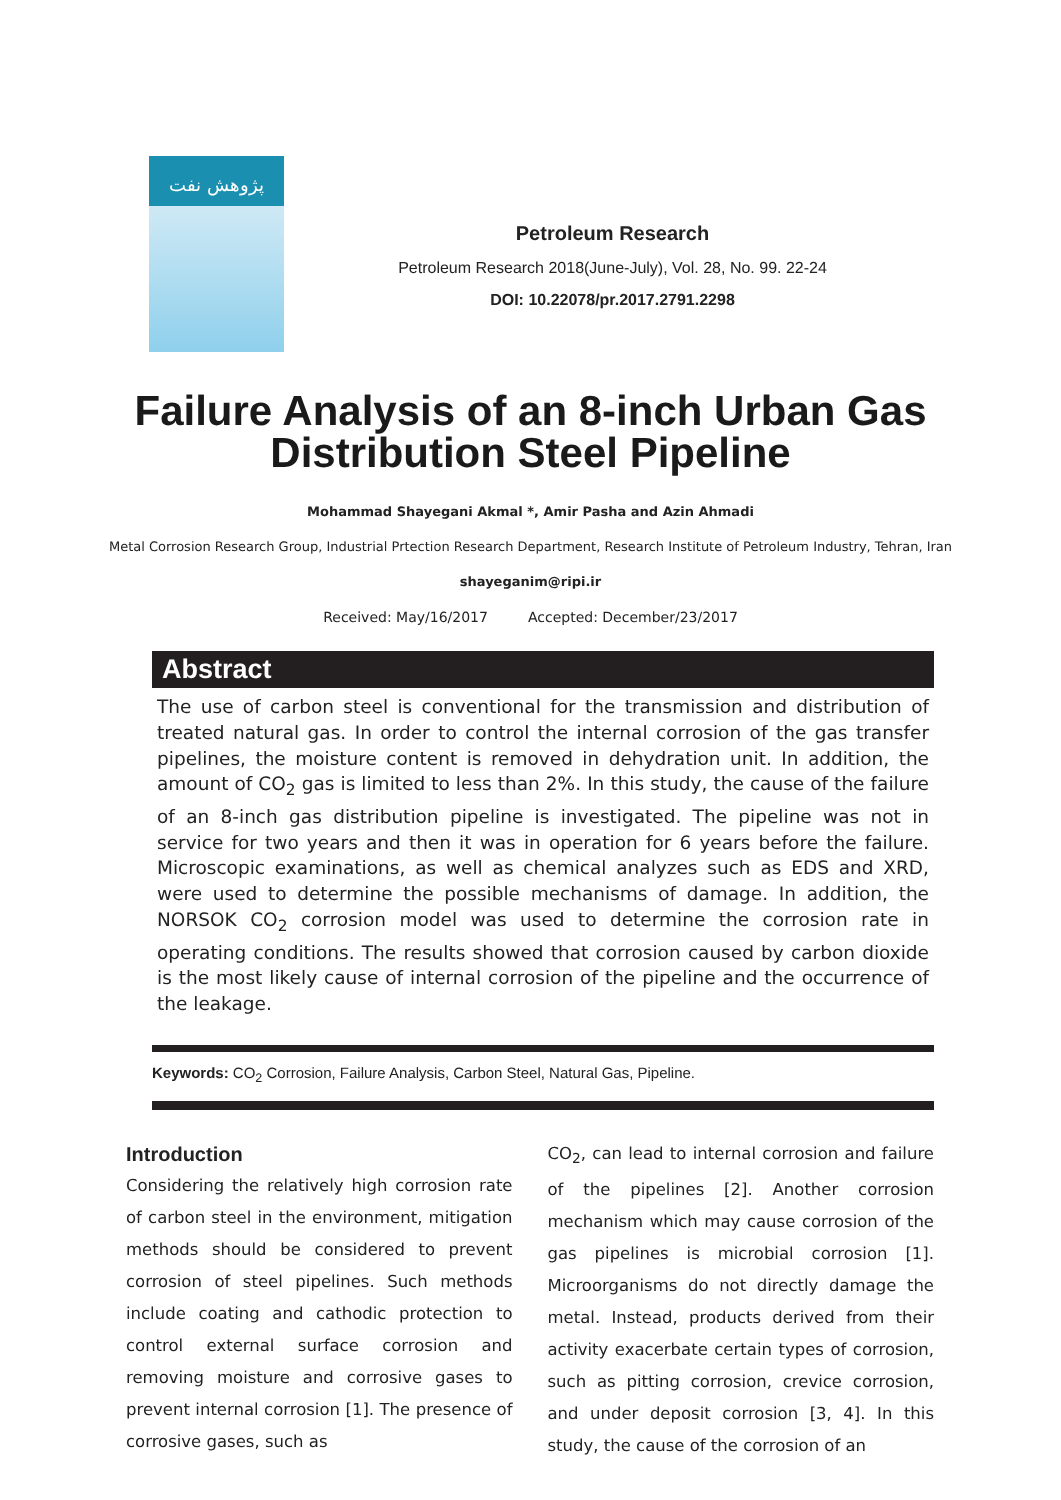پژوهش نفت
Petroleum Research
Petroleum Research 2018(June-July), Vol. 28, No. 99. 22-24
DOI: 10.22078/pr.2017.2791.2298
Failure Analysis of an 8-inch Urban Gas
Distribution Steel Pipeline
Mohammad Shayegani Akmal *, Amir Pasha and Azin Ahmadi
Metal Corrosion Research Group, Industrial Prtection Research Department, Research Institute of Petroleum Industry, Tehran, Iran
shayeganim@ripi.ir
Received: May/16/2017 Accepted: December/23/2017
Abstract
The use of carbon steel is conventional for the transmission and distribution of treated natural gas. In order to control the internal corrosion of the gas transfer pipelines, the moisture content is removed in dehydration unit. In addition, the amount of CO<sub>2</sub> gas is limited to less than 2%. In this study, the cause of the failure of an 8-inch gas distribution pipeline is investigated. The pipeline was not in service for two years and then it was in operation for 6 years before the failure. Microscopic examinations, as well as chemical analyzes such as EDS and XRD, were used to determine the possible mechanisms of damage. In addition, the NORSOK CO<sub>2</sub> corrosion model was used to determine the corrosion rate in operating conditions. The results showed that corrosion caused by carbon dioxide is the most likely cause of internal corrosion of the pipeline and the occurrence of the leakage.
Keywords: CO<sub>2</sub> Corrosion, Failure Analysis, Carbon Steel, Natural Gas, Pipeline.
Introduction
Considering the relatively high corrosion rate of carbon steel in the environment, mitigation methods should be considered to prevent corrosion of steel pipelines. Such methods include coating and cathodic protection to control external surface corrosion and removing moisture and corrosive gases to prevent internal corrosion [1]. The presence of corrosive gases, such as
CO<sub>2</sub>, can lead to internal corrosion and failure of the pipelines [2]. Another corrosion mechanism which may cause corrosion of the gas pipelines is microbial corrosion [1]. Microorganisms do not directly damage the metal. Instead, products derived from their activity exacerbate certain types of corrosion, such as pitting corrosion, crevice corrosion, and under deposit corrosion [3, 4]. In this study, the cause of the corrosion of an